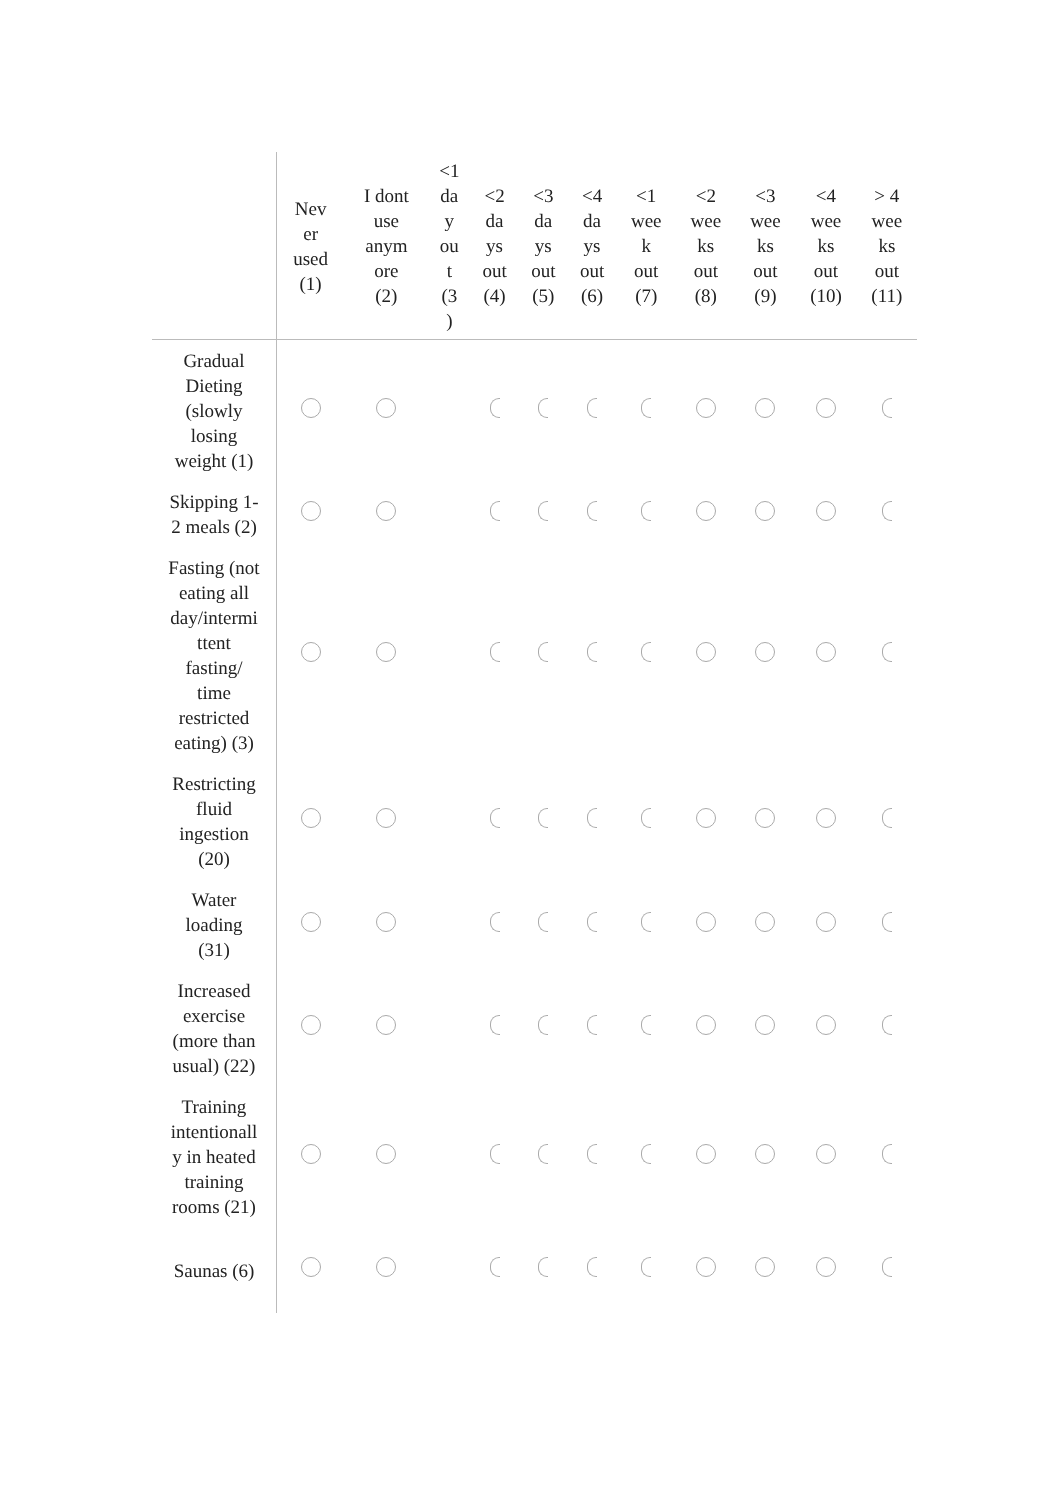| | Nev er used (1) | I dont use anym ore (2) | <1 da y ou t (3 ) | <2 da ys out (4) | <3 da ys out (5) | <4 da ys out (6) | <1 wee k out (7) | <2 wee ks out (8) | <3 wee ks out (9) | <4 wee ks out (10) | > 4 wee ks out (11) |
| --- | --- | --- | --- | --- | --- | --- | --- | --- | --- | --- | --- |
| Gradual Dieting (slowly losing weight (1) | | | | | | | | | | | |
| Skipping 1- 2 meals (2) | | | | | | | | | | | |
| Fasting (not eating all day/intermi ttent fasting/ time restricted eating) (3) | | | | | | | | | | | |
| Restricting fluid ingestion (20) | | | | | | | | | | | |
| Water loading (31) | | | | | | | | | | | |
| Increased exercise (more than usual) (22) | | | | | | | | | | | |
| Training intentionall y in heated training rooms (21) | | | | | | | | | | | |
| Saunas (6) | | | | | | | | | | | |